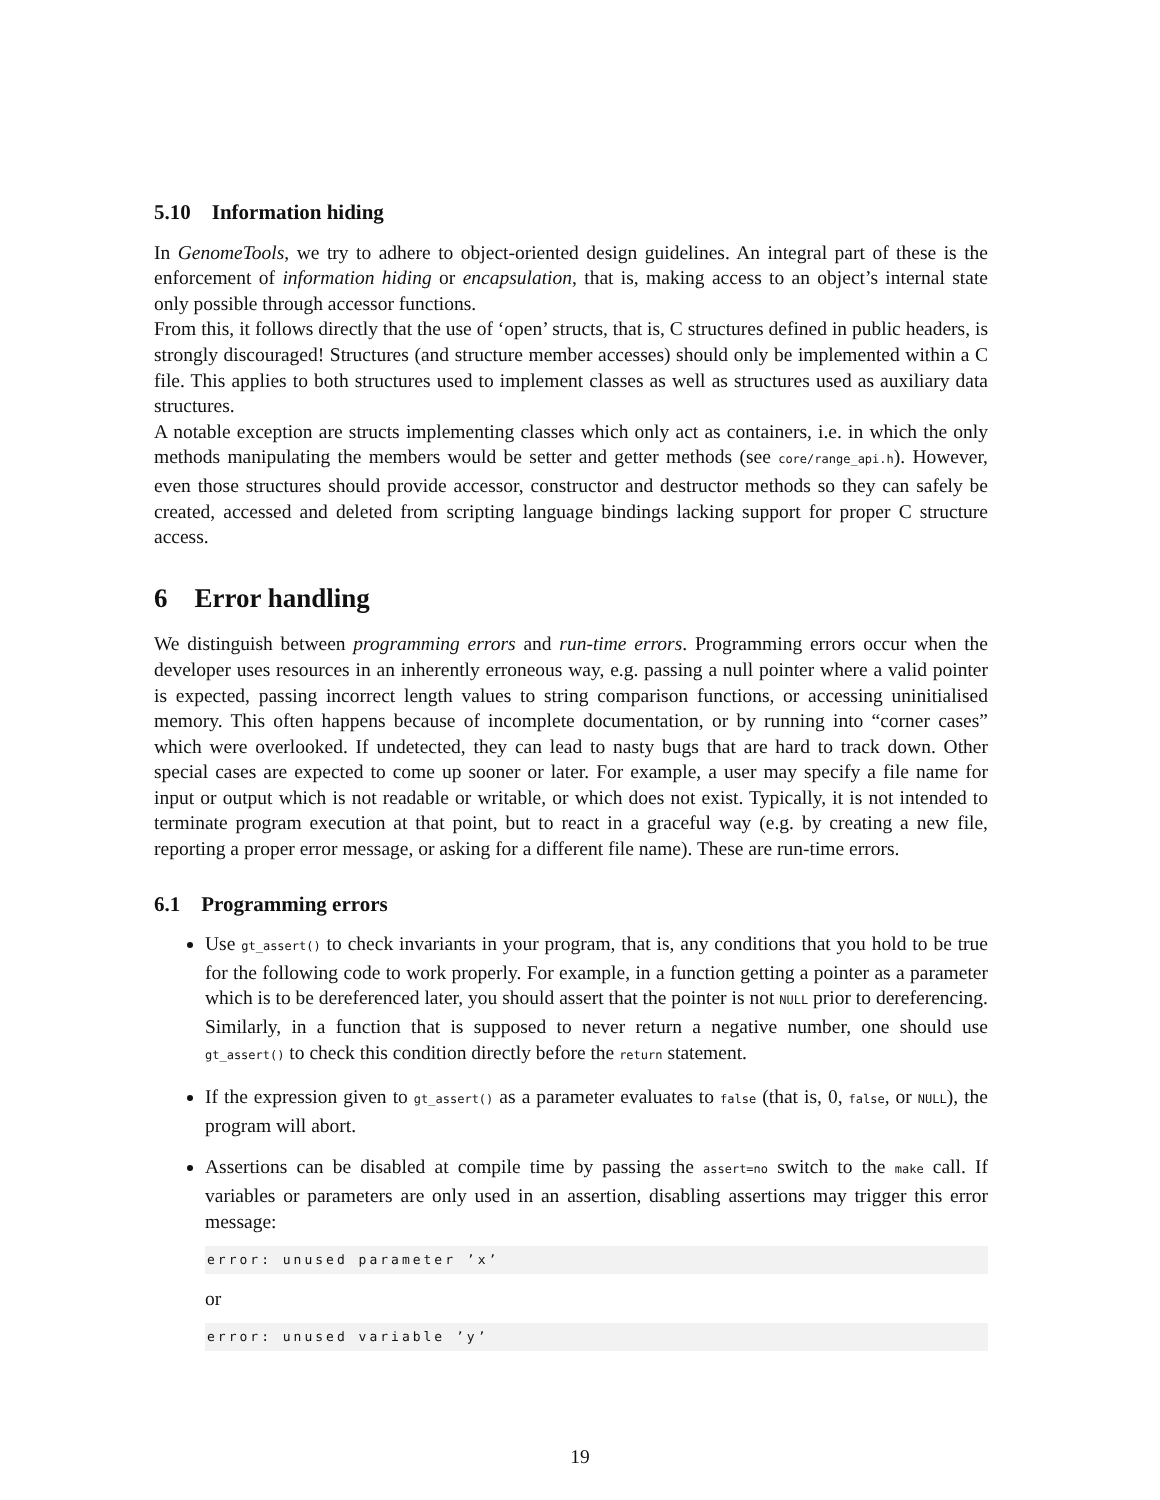5.10 Information hiding
In GenomeTools, we try to adhere to object-oriented design guidelines. An integral part of these is the enforcement of information hiding or encapsulation, that is, making access to an object’s internal state only possible through accessor functions.
From this, it follows directly that the use of ‘open’ structs, that is, C structures defined in public headers, is strongly discouraged! Structures (and structure member accesses) should only be implemented within a C file. This applies to both structures used to implement classes as well as structures used as auxiliary data structures.
A notable exception are structs implementing classes which only act as containers, i.e. in which the only methods manipulating the members would be setter and getter methods (see core/range_api.h). However, even those structures should provide accessor, constructor and destructor methods so they can safely be created, accessed and deleted from scripting language bindings lacking support for proper C structure access.
6 Error handling
We distinguish between programming errors and run-time errors. Programming errors occur when the developer uses resources in an inherently erroneous way, e.g. passing a null pointer where a valid pointer is expected, passing incorrect length values to string comparison functions, or accessing uninitialised memory. This often happens because of incomplete documentation, or by running into “corner cases” which were overlooked. If undetected, they can lead to nasty bugs that are hard to track down. Other special cases are expected to come up sooner or later. For example, a user may specify a file name for input or output which is not readable or writable, or which does not exist. Typically, it is not intended to terminate program execution at that point, but to react in a graceful way (e.g. by creating a new file, reporting a proper error message, or asking for a different file name). These are run-time errors.
6.1 Programming errors
Use gt_assert() to check invariants in your program, that is, any conditions that you hold to be true for the following code to work properly. For example, in a function getting a pointer as a parameter which is to be dereferenced later, you should assert that the pointer is not NULL prior to dereferencing. Similarly, in a function that is supposed to never return a negative number, one should use gt_assert() to check this condition directly before the return statement.
If the expression given to gt_assert() as a parameter evaluates to false (that is, 0, false, or NULL), the program will abort.
Assertions can be disabled at compile time by passing the assert=no switch to the make call. If variables or parameters are only used in an assertion, disabling assertions may trigger this error message:
error: unused parameter ’x’
or
error: unused variable ’y’
19